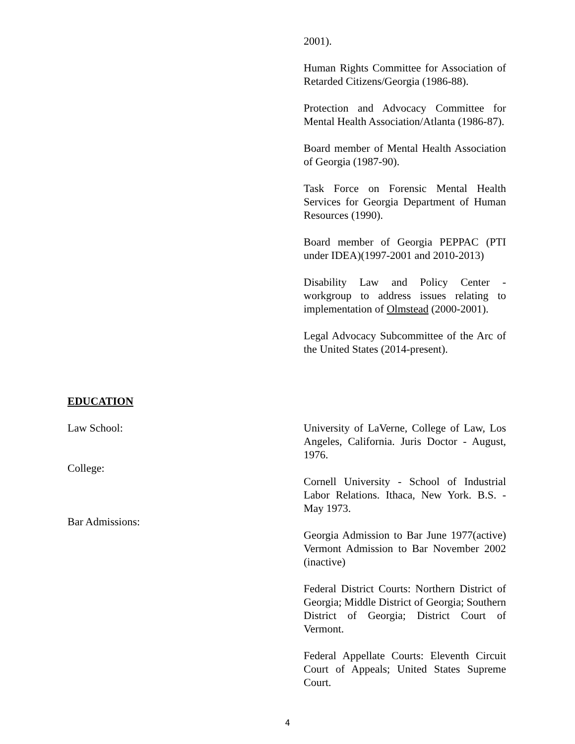2001).
Human Rights Committee for Association of Retarded Citizens/Georgia (1986-88).
Protection and Advocacy Committee for Mental Health Association/Atlanta (1986-87).
Board member of Mental Health Association of Georgia (1987-90).
Task Force on Forensic Mental Health Services for Georgia Department of Human Resources (1990).
Board member of Georgia PEPPAC (PTI under IDEA)(1997-2001 and 2010-2013)
Disability Law and Policy Center - workgroup to address issues relating to implementation of Olmstead (2000-2001).
Legal Advocacy Subcommittee of the Arc of the United States (2014-present).
EDUCATION
Law School: University of LaVerne, College of Law, Los Angeles, California. Juris Doctor - August, 1976.
College:
Cornell University - School of Industrial Labor Relations. Ithaca, New York. B.S. - May 1973.
Bar Admissions:
Georgia Admission to Bar June 1977(active) Vermont Admission to Bar November 2002 (inactive)
Federal District Courts: Northern District of Georgia; Middle District of Georgia; Southern District of Georgia; District Court of Vermont.
Federal Appellate Courts: Eleventh Circuit Court of Appeals; United States Supreme Court.
4